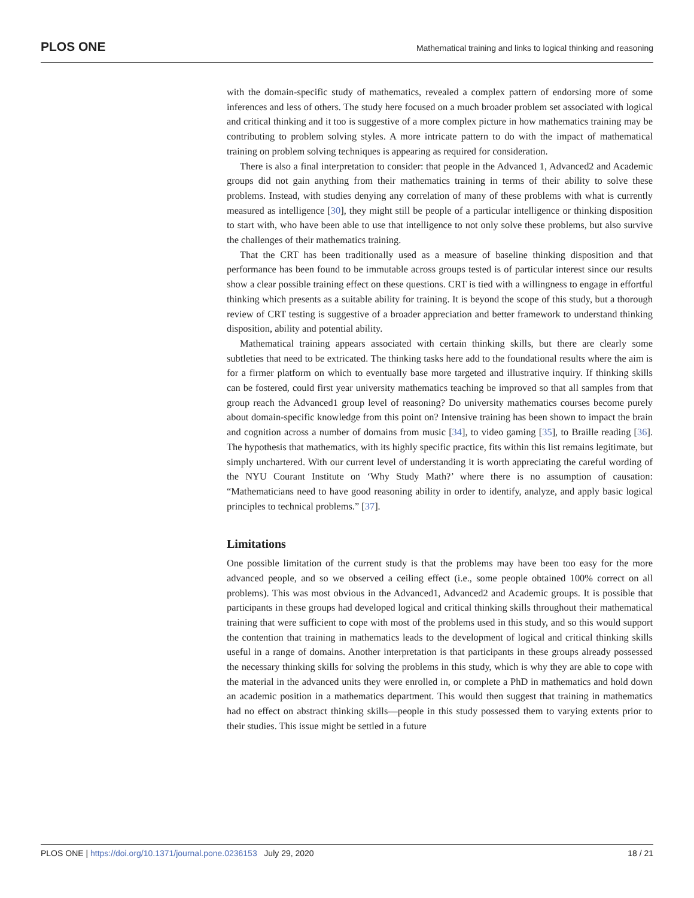PLOS ONE Mathematical training and links to logical thinking and reasoning
with the domain-specific study of mathematics, revealed a complex pattern of endorsing more of some inferences and less of others. The study here focused on a much broader problem set associated with logical and critical thinking and it too is suggestive of a more complex picture in how mathematics training may be contributing to problem solving styles. A more intricate pattern to do with the impact of mathematical training on problem solving techniques is appearing as required for consideration.
There is also a final interpretation to consider: that people in the Advanced 1, Advanced2 and Academic groups did not gain anything from their mathematics training in terms of their ability to solve these problems. Instead, with studies denying any correlation of many of these problems with what is currently measured as intelligence [30], they might still be people of a particular intelligence or thinking disposition to start with, who have been able to use that intelligence to not only solve these problems, but also survive the challenges of their mathematics training.
That the CRT has been traditionally used as a measure of baseline thinking disposition and that performance has been found to be immutable across groups tested is of particular interest since our results show a clear possible training effect on these questions. CRT is tied with a willingness to engage in effortful thinking which presents as a suitable ability for training. It is beyond the scope of this study, but a thorough review of CRT testing is suggestive of a broader appreciation and better framework to understand thinking disposition, ability and potential ability.
Mathematical training appears associated with certain thinking skills, but there are clearly some subtleties that need to be extricated. The thinking tasks here add to the foundational results where the aim is for a firmer platform on which to eventually base more targeted and illustrative inquiry. If thinking skills can be fostered, could first year university mathematics teaching be improved so that all samples from that group reach the Advanced1 group level of reasoning? Do university mathematics courses become purely about domain-specific knowledge from this point on? Intensive training has been shown to impact the brain and cognition across a number of domains from music [34], to video gaming [35], to Braille reading [36]. The hypothesis that mathematics, with its highly specific practice, fits within this list remains legitimate, but simply unchartered. With our current level of understanding it is worth appreciating the careful wording of the NYU Courant Institute on ‘Why Study Math?’ where there is no assumption of causation: “Mathematicians need to have good reasoning ability in order to identify, analyze, and apply basic logical principles to technical problems.” [37].
Limitations
One possible limitation of the current study is that the problems may have been too easy for the more advanced people, and so we observed a ceiling effect (i.e., some people obtained 100% correct on all problems). This was most obvious in the Advanced1, Advanced2 and Academic groups. It is possible that participants in these groups had developed logical and critical thinking skills throughout their mathematical training that were sufficient to cope with most of the problems used in this study, and so this would support the contention that training in mathematics leads to the development of logical and critical thinking skills useful in a range of domains. Another interpretation is that participants in these groups already possessed the necessary thinking skills for solving the problems in this study, which is why they are able to cope with the material in the advanced units they were enrolled in, or complete a PhD in mathematics and hold down an academic position in a mathematics department. This would then suggest that training in mathematics had no effect on abstract thinking skills—people in this study possessed them to varying extents prior to their studies. This issue might be settled in a future
PLOS ONE | https://doi.org/10.1371/journal.pone.0236153 July 29, 2020 18 / 21